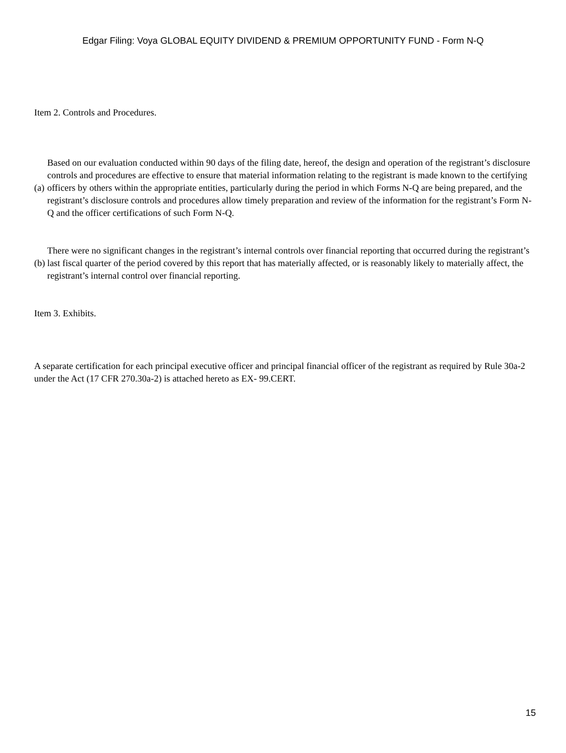Edgar Filing: Voya GLOBAL EQUITY DIVIDEND & PREMIUM OPPORTUNITY FUND - Form N-Q
Item 2. Controls and Procedures.
| (a) | Based on our evaluation conducted within 90 days of the filing date, hereof, the design and operation of the registrant’s disclosure controls and procedures are effective to ensure that material information relating to the registrant is made known to the certifying officers by others within the appropriate entities, particularly during the period in which Forms N-Q are being prepared, and the registrant’s disclosure controls and procedures allow timely preparation and review of the information for the registrant’s Form N-Q and the officer certifications of such Form N-Q. |
| (b) | There were no significant changes in the registrant’s internal controls over financial reporting that occurred during the registrant’s last fiscal quarter of the period covered by this report that has materially affected, or is reasonably likely to materially affect, the registrant’s internal control over financial reporting. |
Item 3. Exhibits.
A separate certification for each principal executive officer and principal financial officer of the registrant as required by Rule 30a-2 under the Act (17 CFR 270.30a-2) is attached hereto as EX- 99.CERT.
15